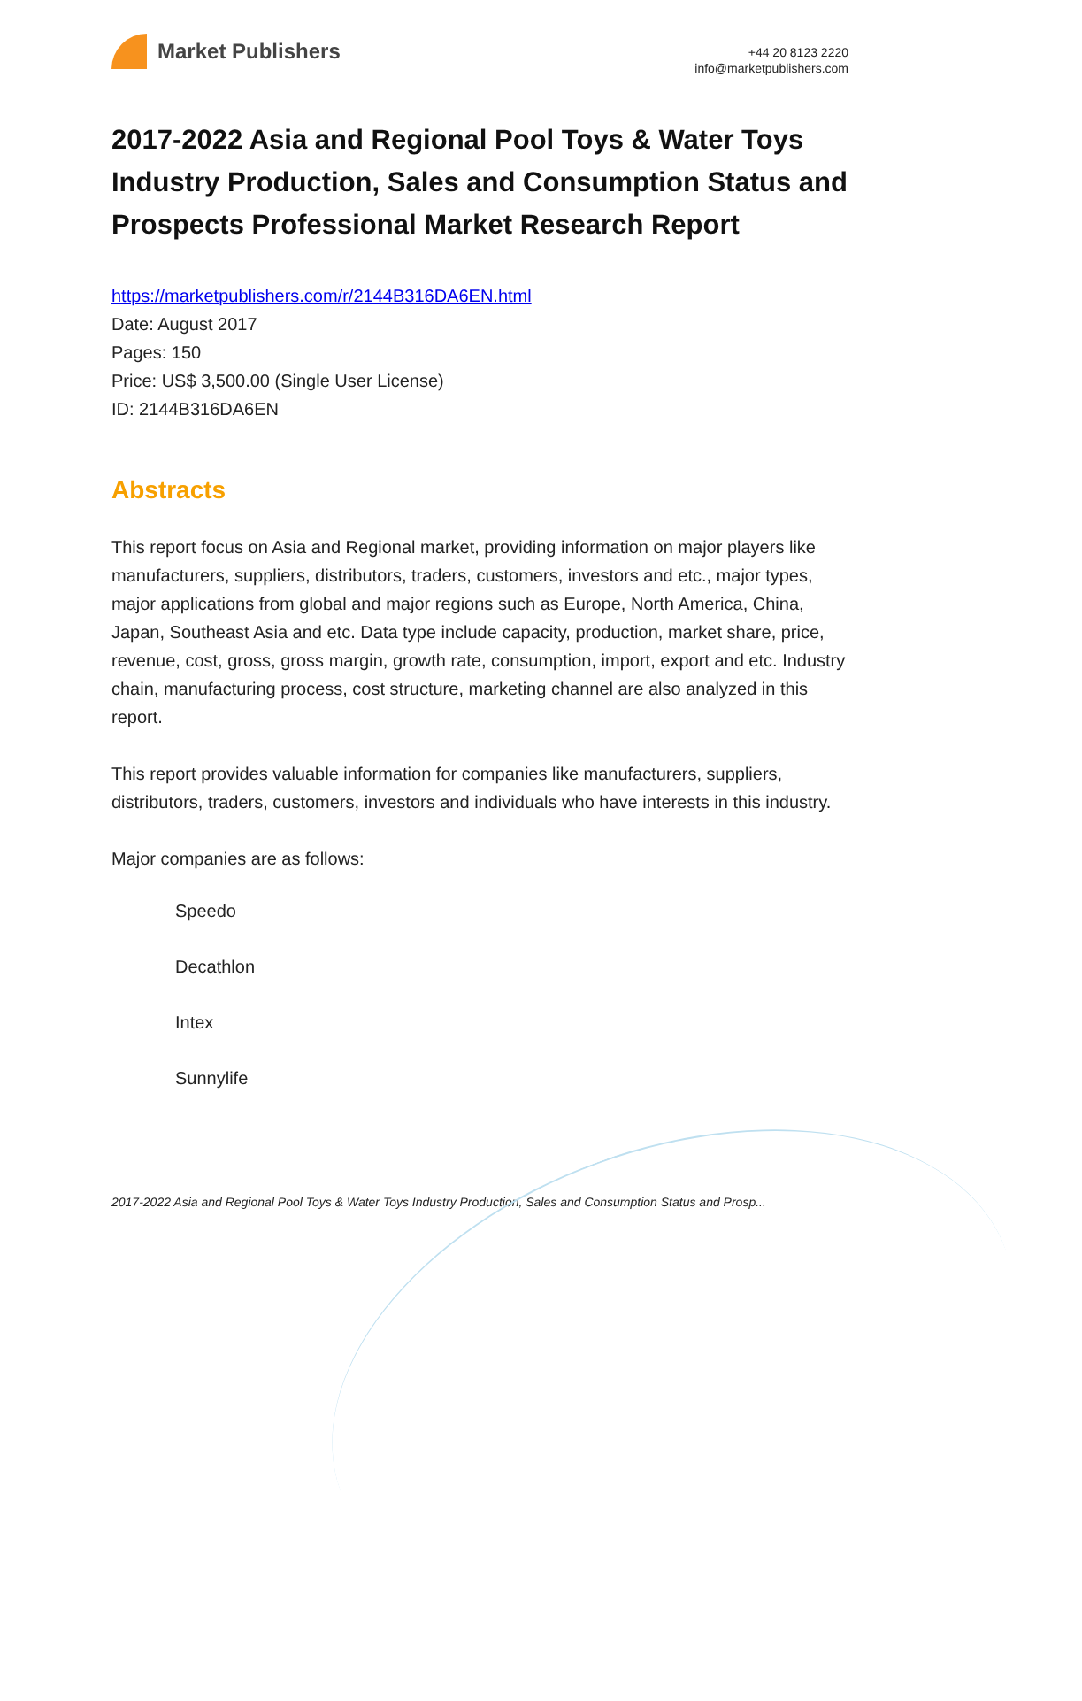Market Publishers
+44 20 8123 2220
info@marketpublishers.com
2017-2022 Asia and Regional Pool Toys & Water Toys Industry Production, Sales and Consumption Status and Prospects Professional Market Research Report
https://marketpublishers.com/r/2144B316DA6EN.html
Date: August 2017
Pages: 150
Price: US$ 3,500.00 (Single User License)
ID: 2144B316DA6EN
Abstracts
This report focus on Asia and Regional market, providing information on major players like manufacturers, suppliers, distributors, traders, customers, investors and etc., major types, major applications from global and major regions such as Europe, North America, China, Japan, Southeast Asia and etc. Data type include capacity, production, market share, price, revenue, cost, gross, gross margin, growth rate, consumption, import, export and etc. Industry chain, manufacturing process, cost structure, marketing channel are also analyzed in this report.
This report provides valuable information for companies like manufacturers, suppliers, distributors, traders, customers, investors and individuals who have interests in this industry.
Major companies are as follows:
Speedo
Decathlon
Intex
Sunnylife
2017-2022 Asia and Regional Pool Toys & Water Toys Industry Production, Sales and Consumption Status and Prosp...